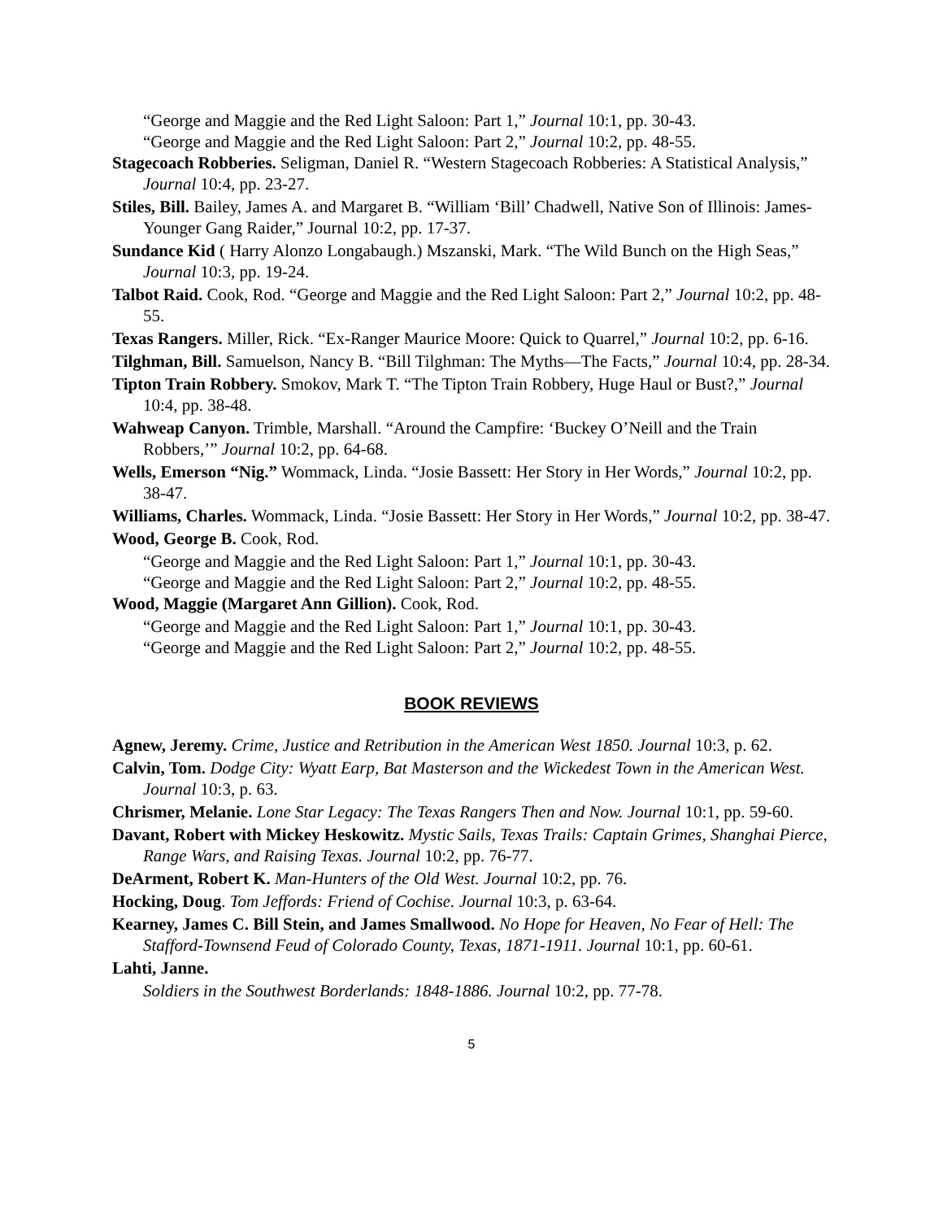“George and Maggie and the Red Light Saloon: Part 1,” Journal 10:1, pp. 30-43.
“George and Maggie and the Red Light Saloon: Part 2,” Journal 10:2, pp. 48-55.
Stagecoach Robberies. Seligman, Daniel R. “Western Stagecoach Robberies: A Statistical Analysis,” Journal 10:4, pp. 23-27.
Stiles, Bill. Bailey, James A. and Margaret B. “William ‘Bill’ Chadwell, Native Son of Illinois: James-Younger Gang Raider,” Journal 10:2, pp. 17-37.
Sundance Kid ( Harry Alonzo Longabaugh.) Mszanski, Mark. “The Wild Bunch on the High Seas,” Journal 10:3, pp. 19-24.
Talbot Raid. Cook, Rod. “George and Maggie and the Red Light Saloon: Part 2,” Journal 10:2, pp. 48-55.
Texas Rangers. Miller, Rick. “Ex-Ranger Maurice Moore: Quick to Quarrel,” Journal 10:2, pp. 6-16.
Tilghman, Bill. Samuelson, Nancy B. “Bill Tilghman: The Myths—The Facts,” Journal 10:4, pp. 28-34.
Tipton Train Robbery. Smokov, Mark T. “The Tipton Train Robbery, Huge Haul or Bust?,” Journal 10:4, pp. 38-48.
Wahweap Canyon. Trimble, Marshall. “Around the Campfire: ‘Buckey O’Neill and the Train Robbers,’” Journal 10:2, pp. 64-68.
Wells, Emerson “Nig.” Wommack, Linda. “Josie Bassett: Her Story in Her Words,” Journal 10:2, pp. 38-47.
Williams, Charles. Wommack, Linda. “Josie Bassett: Her Story in Her Words,” Journal 10:2, pp. 38-47.
Wood, George B. Cook, Rod.
“George and Maggie and the Red Light Saloon: Part 1,” Journal 10:1, pp. 30-43.
“George and Maggie and the Red Light Saloon: Part 2,” Journal 10:2, pp. 48-55.
Wood, Maggie (Margaret Ann Gillion). Cook, Rod.
“George and Maggie and the Red Light Saloon: Part 1,” Journal 10:1, pp. 30-43.
“George and Maggie and the Red Light Saloon: Part 2,” Journal 10:2, pp. 48-55.
BOOK REVIEWS
Agnew, Jeremy. Crime, Justice and Retribution in the American West 1850. Journal 10:3, p. 62.
Calvin, Tom. Dodge City: Wyatt Earp, Bat Masterson and the Wickedest Town in the American West. Journal 10:3, p. 63.
Chrismer, Melanie. Lone Star Legacy: The Texas Rangers Then and Now. Journal 10:1, pp. 59-60.
Davant, Robert with Mickey Heskowitz. Mystic Sails, Texas Trails: Captain Grimes, Shanghai Pierce, Range Wars, and Raising Texas. Journal 10:2, pp. 76-77.
DeArment, Robert K. Man-Hunters of the Old West. Journal 10:2, pp. 76.
Hocking, Doug. Tom Jeffords: Friend of Cochise. Journal 10:3, p. 63-64.
Kearney, James C. Bill Stein, and James Smallwood. No Hope for Heaven, No Fear of Hell: The Stafford-Townsend Feud of Colorado County, Texas, 1871-1911. Journal 10:1, pp. 60-61.
Lahti, Janne.
Soldiers in the Southwest Borderlands: 1848-1886. Journal 10:2, pp. 77-78.
5